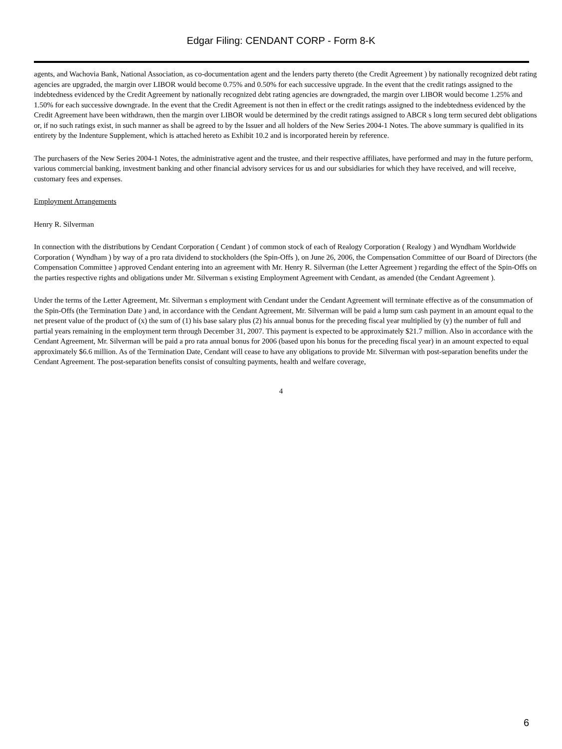Edgar Filing: CENDANT CORP - Form 8-K
agents, and Wachovia Bank, National Association, as co-documentation agent and the lenders party thereto (the Credit Agreement ) by nationally recognized debt rating agencies are upgraded, the margin over LIBOR would become 0.75% and 0.50% for each successive upgrade. In the event that the credit ratings assigned to the indebtedness evidenced by the Credit Agreement by nationally recognized debt rating agencies are downgraded, the margin over LIBOR would become 1.25% and 1.50% for each successive downgrade. In the event that the Credit Agreement is not then in effect or the credit ratings assigned to the indebtedness evidenced by the Credit Agreement have been withdrawn, then the margin over LIBOR would be determined by the credit ratings assigned to ABCR s long term secured debt obligations or, if no such ratings exist, in such manner as shall be agreed to by the Issuer and all holders of the New Series 2004-1 Notes. The above summary is qualified in its entirety by the Indenture Supplement, which is attached hereto as Exhibit 10.2 and is incorporated herein by reference.
The purchasers of the New Series 2004-1 Notes, the administrative agent and the trustee, and their respective affiliates, have performed and may in the future perform, various commercial banking, investment banking and other financial advisory services for us and our subsidiaries for which they have received, and will receive, customary fees and expenses.
Employment Arrangements
Henry R. Silverman
In connection with the distributions by Cendant Corporation ( Cendant ) of common stock of each of Realogy Corporation ( Realogy ) and Wyndham Worldwide Corporation ( Wyndham ) by way of a pro rata dividend to stockholders (the Spin-Offs ), on June 26, 2006, the Compensation Committee of our Board of Directors (the Compensation Committee ) approved Cendant entering into an agreement with Mr. Henry R. Silverman (the Letter Agreement ) regarding the effect of the Spin-Offs on the parties respective rights and obligations under Mr. Silverman s existing Employment Agreement with Cendant, as amended (the Cendant Agreement ).
Under the terms of the Letter Agreement, Mr. Silverman s employment with Cendant under the Cendant Agreement will terminate effective as of the consummation of the Spin-Offs (the Termination Date ) and, in accordance with the Cendant Agreement, Mr. Silverman will be paid a lump sum cash payment in an amount equal to the net present value of the product of (x) the sum of (1) his base salary plus (2) his annual bonus for the preceding fiscal year multiplied by (y) the number of full and partial years remaining in the employment term through December 31, 2007. This payment is expected to be approximately $21.7 million. Also in accordance with the Cendant Agreement, Mr. Silverman will be paid a pro rata annual bonus for 2006 (based upon his bonus for the preceding fiscal year) in an amount expected to equal approximately $6.6 million. As of the Termination Date, Cendant will cease to have any obligations to provide Mr. Silverman with post-separation benefits under the Cendant Agreement. The post-separation benefits consist of consulting payments, health and welfare coverage,
4
6